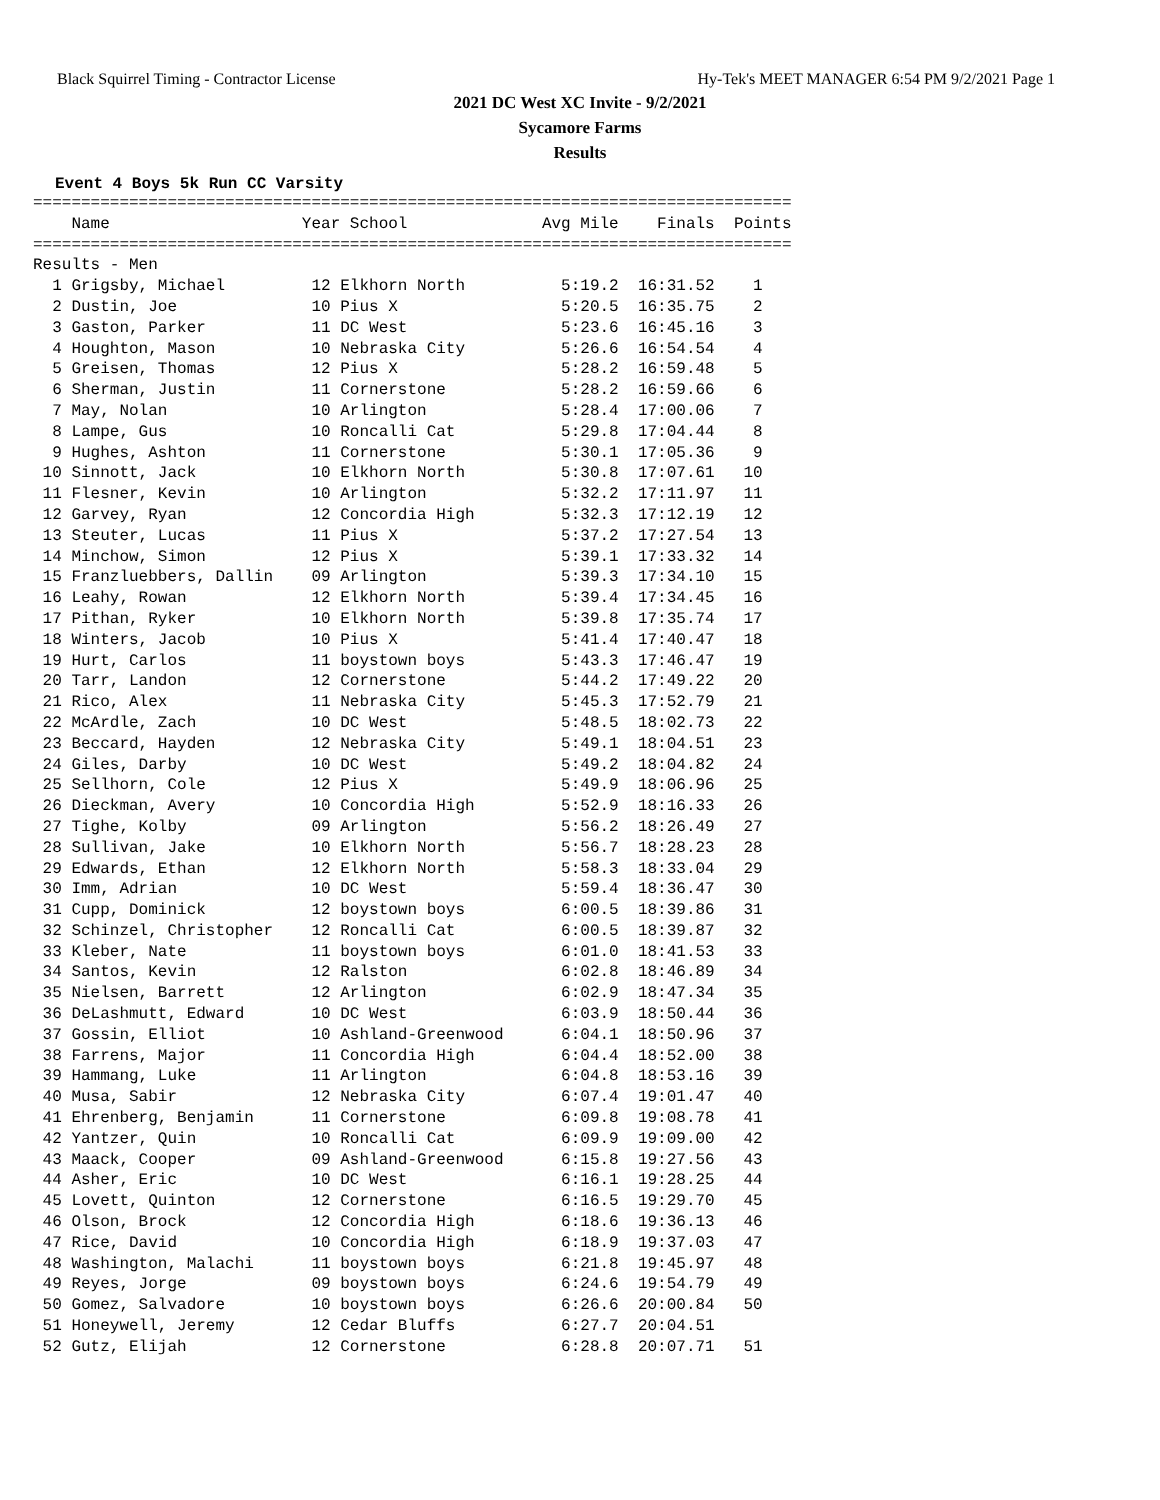Black Squirrel Timing - Contractor License Hy-Tek's MEET MANAGER 6:54 PM 9/2/2021 Page 1
2021 DC West XC Invite - 9/2/2021
Sycamore Farms
Results
Event 4 Boys 5k Run CC Varsity
===============================================================================
    Name                    Year School              Avg Mile    Finals  Points
===============================================================================
Results - Men
  1 Grigsby, Michael         12 Elkhorn North          5:19.2  16:31.52    1
  2 Dustin, Joe              10 Pius X                 5:20.5  16:35.75    2
  3 Gaston, Parker           11 DC West                5:23.6  16:45.16    3
  4 Houghton, Mason          10 Nebraska City          5:26.6  16:54.54    4
  5 Greisen, Thomas          12 Pius X                 5:28.2  16:59.48    5
  6 Sherman, Justin          11 Cornerstone            5:28.2  16:59.66    6
  7 May, Nolan               10 Arlington              5:28.4  17:00.06    7
  8 Lampe, Gus               10 Roncalli Cat           5:29.8  17:04.44    8
  9 Hughes, Ashton           11 Cornerstone            5:30.1  17:05.36    9
 10 Sinnott, Jack            10 Elkhorn North          5:30.8  17:07.61   10
 11 Flesner, Kevin           10 Arlington              5:32.2  17:11.97   11
 12 Garvey, Ryan             12 Concordia High         5:32.3  17:12.19   12
 13 Steuter, Lucas           11 Pius X                 5:37.2  17:27.54   13
 14 Minchow, Simon           12 Pius X                 5:39.1  17:33.32   14
 15 Franzluebbers, Dallin    09 Arlington              5:39.3  17:34.10   15
 16 Leahy, Rowan             12 Elkhorn North          5:39.4  17:34.45   16
 17 Pithan, Ryker            10 Elkhorn North          5:39.8  17:35.74   17
 18 Winters, Jacob           10 Pius X                 5:41.4  17:40.47   18
 19 Hurt, Carlos             11 boystown boys          5:43.3  17:46.47   19
 20 Tarr, Landon             12 Cornerstone            5:44.2  17:49.22   20
 21 Rico, Alex               11 Nebraska City          5:45.3  17:52.79   21
 22 McArdle, Zach            10 DC West                5:48.5  18:02.73   22
 23 Beccard, Hayden          12 Nebraska City          5:49.1  18:04.51   23
 24 Giles, Darby             10 DC West                5:49.2  18:04.82   24
 25 Sellhorn, Cole           12 Pius X                 5:49.9  18:06.96   25
 26 Dieckman, Avery          10 Concordia High         5:52.9  18:16.33   26
 27 Tighe, Kolby             09 Arlington              5:56.2  18:26.49   27
 28 Sullivan, Jake           10 Elkhorn North          5:56.7  18:28.23   28
 29 Edwards, Ethan           12 Elkhorn North          5:58.3  18:33.04   29
 30 Imm, Adrian              10 DC West                5:59.4  18:36.47   30
 31 Cupp, Dominick           12 boystown boys          6:00.5  18:39.86   31
 32 Schinzel, Christopher    12 Roncalli Cat           6:00.5  18:39.87   32
 33 Kleber, Nate             11 boystown boys          6:01.0  18:41.53   33
 34 Santos, Kevin            12 Ralston                6:02.8  18:46.89   34
 35 Nielsen, Barrett         12 Arlington              6:02.9  18:47.34   35
 36 DeLashmutt, Edward       10 DC West                6:03.9  18:50.44   36
 37 Gossin, Elliot           10 Ashland-Greenwood      6:04.1  18:50.96   37
 38 Farrens, Major           11 Concordia High         6:04.4  18:52.00   38
 39 Hammang, Luke            11 Arlington              6:04.8  18:53.16   39
 40 Musa, Sabir              12 Nebraska City          6:07.4  19:01.47   40
 41 Ehrenberg, Benjamin      11 Cornerstone            6:09.8  19:08.78   41
 42 Yantzer, Quin            10 Roncalli Cat           6:09.9  19:09.00   42
 43 Maack, Cooper            09 Ashland-Greenwood      6:15.8  19:27.56   43
 44 Asher, Eric              10 DC West                6:16.1  19:28.25   44
 45 Lovett, Quinton          12 Cornerstone            6:16.5  19:29.70   45
 46 Olson, Brock             12 Concordia High         6:18.6  19:36.13   46
 47 Rice, David              10 Concordia High         6:18.9  19:37.03   47
 48 Washington, Malachi      11 boystown boys          6:21.8  19:45.97   48
 49 Reyes, Jorge             09 boystown boys          6:24.6  19:54.79   49
 50 Gomez, Salvadore         10 boystown boys          6:26.6  20:00.84   50
 51 Honeywell, Jeremy        12 Cedar Bluffs           6:27.7  20:04.51
 52 Gutz, Elijah             12 Cornerstone            6:28.8  20:07.71   51